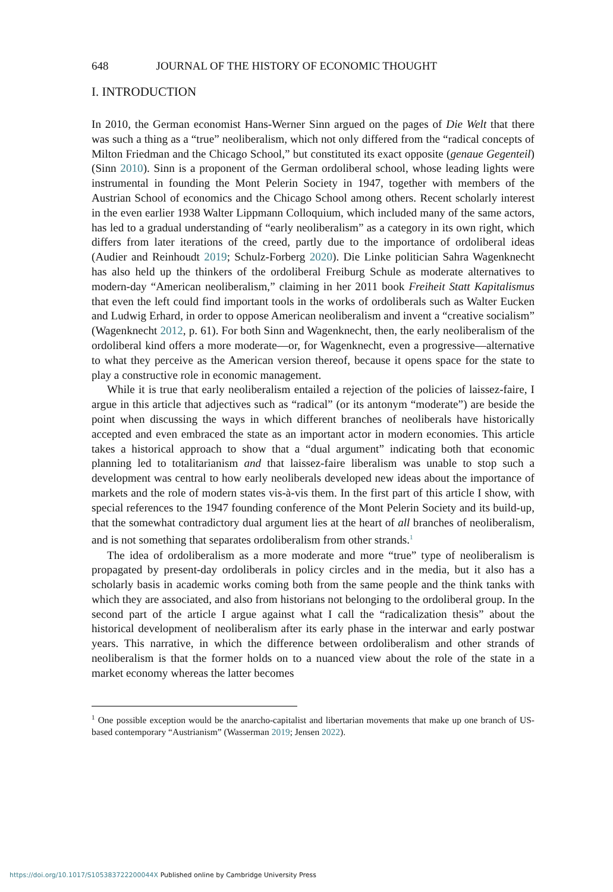648 JOURNAL OF THE HISTORY OF ECONOMIC THOUGHT
I. INTRODUCTION
In 2010, the German economist Hans-Werner Sinn argued on the pages of Die Welt that there was such a thing as a “true” neoliberalism, which not only differed from the “radical concepts of Milton Friedman and the Chicago School,” but constituted its exact opposite (genaue Gegenteil) (Sinn 2010). Sinn is a proponent of the German ordoliberal school, whose leading lights were instrumental in founding the Mont Pelerin Society in 1947, together with members of the Austrian School of economics and the Chicago School among others. Recent scholarly interest in the even earlier 1938 Walter Lippmann Colloquium, which included many of the same actors, has led to a gradual understanding of “early neoliberalism” as a category in its own right, which differs from later iterations of the creed, partly due to the importance of ordoliberal ideas (Audier and Reinhoudt 2019; Schulz-Forberg 2020). Die Linke politician Sahra Wagenknecht has also held up the thinkers of the ordoliberal Freiburg Schule as moderate alternatives to modern-day “American neoliberalism,” claiming in her 2011 book Freiheit Statt Kapitalismus that even the left could find important tools in the works of ordoliberals such as Walter Eucken and Ludwig Erhard, in order to oppose American neoliberalism and invent a “creative socialism” (Wagenknecht 2012, p. 61). For both Sinn and Wagenknecht, then, the early neoliberalism of the ordoliberal kind offers a more moderate—or, for Wagenknecht, even a progressive—alternative to what they perceive as the American version thereof, because it opens space for the state to play a constructive role in economic management.
While it is true that early neoliberalism entailed a rejection of the policies of laissez-faire, I argue in this article that adjectives such as “radical” (or its antonym “moderate”) are beside the point when discussing the ways in which different branches of neoliberals have historically accepted and even embraced the state as an important actor in modern economies. This article takes a historical approach to show that a “dual argument” indicating both that economic planning led to totalitarianism and that laissez-faire liberalism was unable to stop such a development was central to how early neoliberals developed new ideas about the importance of markets and the role of modern states vis-à-vis them. In the first part of this article I show, with special references to the 1947 founding conference of the Mont Pelerin Society and its build-up, that the somewhat contradictory dual argument lies at the heart of all branches of neoliberalism, and is not something that separates ordoliberalism from other strands.<sup>1</sup>
The idea of ordoliberalism as a more moderate and more “true” type of neoliberalism is propagated by present-day ordoliberals in policy circles and in the media, but it also has a scholarly basis in academic works coming both from the same people and the think tanks with which they are associated, and also from historians not belonging to the ordoliberal group. In the second part of the article I argue against what I call the “radicalization thesis” about the historical development of neoliberalism after its early phase in the interwar and early postwar years. This narrative, in which the difference between ordoliberalism and other strands of neoliberalism is that the former holds on to a nuanced view about the role of the state in a market economy whereas the latter becomes
<sup>1</sup> One possible exception would be the anarcho-capitalist and libertarian movements that make up one branch of US-based contemporary “Austrianism” (Wasserman 2019; Jensen 2022).
https://doi.org/10.1017/S105383722200044X Published online by Cambridge University Press